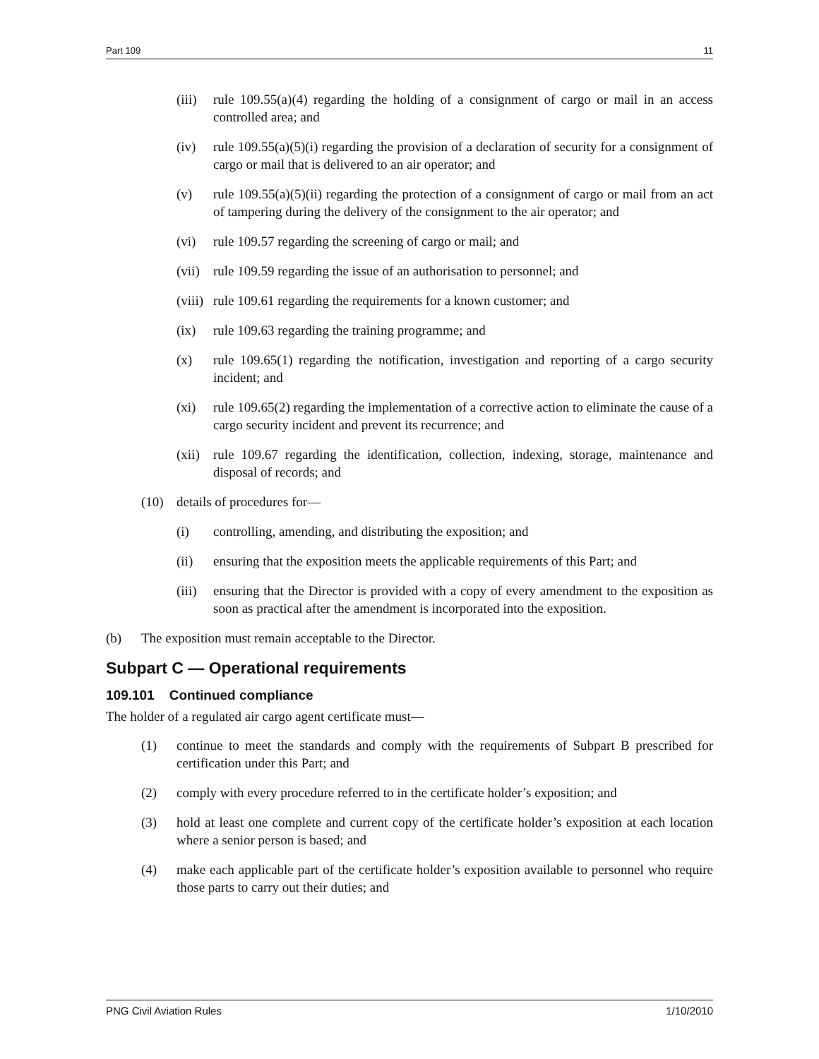Part 109 11
(iii) rule 109.55(a)(4) regarding the holding of a consignment of cargo or mail in an access controlled area; and
(iv) rule 109.55(a)(5)(i) regarding the provision of a declaration of security for a consignment of cargo or mail that is delivered to an air operator; and
(v) rule 109.55(a)(5)(ii) regarding the protection of a consignment of cargo or mail from an act of tampering during the delivery of the consignment to the air operator; and
(vi) rule 109.57 regarding the screening of cargo or mail; and
(vii) rule 109.59 regarding the issue of an authorisation to personnel; and
(viii) rule 109.61 regarding the requirements for a known customer; and
(ix) rule 109.63 regarding the training programme; and
(x) rule 109.65(1) regarding the notification, investigation and reporting of a cargo security incident; and
(xi) rule 109.65(2) regarding the implementation of a corrective action to eliminate the cause of a cargo security incident and prevent its recurrence; and
(xii) rule 109.67 regarding the identification, collection, indexing, storage, maintenance and disposal of records; and
(10) details of procedures for—
(i) controlling, amending, and distributing the exposition; and
(ii) ensuring that the exposition meets the applicable requirements of this Part; and
(iii) ensuring that the Director is provided with a copy of every amendment to the exposition as soon as practical after the amendment is incorporated into the exposition.
(b) The exposition must remain acceptable to the Director.
Subpart C — Operational requirements
109.101 Continued compliance
The holder of a regulated air cargo agent certificate must—
(1) continue to meet the standards and comply with the requirements of Subpart B prescribed for certification under this Part; and
(2) comply with every procedure referred to in the certificate holder’s exposition; and
(3) hold at least one complete and current copy of the certificate holder’s exposition at each location where a senior person is based; and
(4) make each applicable part of the certificate holder’s exposition available to personnel who require those parts to carry out their duties; and
PNG Civil Aviation Rules 1/10/2010